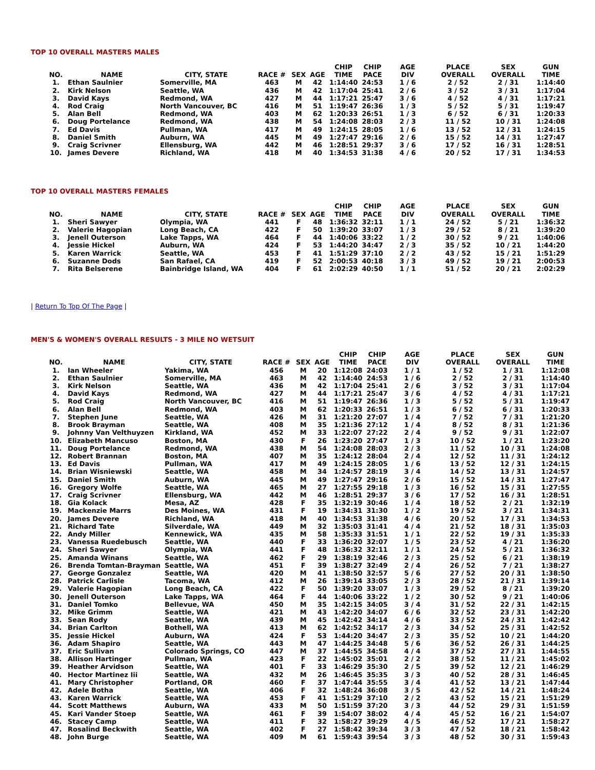TOP 10 OVERALL MASTERS MALES
| NO. | NAME | CITY, STATE | RACE # | SEX | AGE | CHIP TIME | CHIP PACE | AGE DIV | PLACE OVERALL | SEX OVERALL | GUN TIME |
| --- | --- | --- | --- | --- | --- | --- | --- | --- | --- | --- | --- |
| 1. | Ethan Saulnier | Somerville, MA | 463 | M | 42 | 1:14:40 | 24:53 | 1 / 6 | 2 / 52 | 2 / 31 | 1:14:40 |
| 2. | Kirk Nelson | Seattle, WA | 436 | M | 42 | 1:17:04 | 25:41 | 2 / 6 | 3 / 52 | 3 / 31 | 1:17:04 |
| 3. | David Kays | Redmond, WA | 427 | M | 44 | 1:17:21 | 25:47 | 3 / 6 | 4 / 52 | 4 / 31 | 1:17:21 |
| 4. | Rod Craig | North Vancouver, BC | 416 | M | 51 | 1:19:47 | 26:36 | 1 / 3 | 5 / 52 | 5 / 31 | 1:19:47 |
| 5. | Alan Bell | Redmond, WA | 403 | M | 62 | 1:20:33 | 26:51 | 1 / 3 | 6 / 52 | 6 / 31 | 1:20:33 |
| 6. | Doug Portelance | Redmond, WA | 438 | M | 54 | 1:24:08 | 28:03 | 2 / 3 | 11 / 52 | 10 / 31 | 1:24:08 |
| 7. | Ed Davis | Pullman, WA | 417 | M | 49 | 1:24:15 | 28:05 | 1 / 6 | 13 / 52 | 12 / 31 | 1:24:15 |
| 8. | Daniel Smith | Auburn, WA | 445 | M | 49 | 1:27:47 | 29:16 | 2 / 6 | 15 / 52 | 14 / 31 | 1:27:47 |
| 9. | Craig Scrivner | Ellensburg, WA | 442 | M | 46 | 1:28:51 | 29:37 | 3 / 6 | 17 / 52 | 16 / 31 | 1:28:51 |
| 10. | James Devere | Richland, WA | 418 | M | 40 | 1:34:53 | 31:38 | 4 / 6 | 20 / 52 | 17 / 31 | 1:34:53 |
TOP 10 OVERALL MASTERS FEMALES
| NO. | NAME | CITY, STATE | RACE # | SEX | AGE | CHIP TIME | CHIP PACE | AGE DIV | PLACE OVERALL | SEX OVERALL | GUN TIME |
| --- | --- | --- | --- | --- | --- | --- | --- | --- | --- | --- | --- |
| 1. | Sheri Sawyer | Olympia, WA | 441 | F | 48 | 1:36:32 | 32:11 | 1 / 1 | 24 / 52 | 5 / 21 | 1:36:32 |
| 2. | Valerie Hagopian | Long Beach, CA | 422 | F | 50 | 1:39:20 | 33:07 | 1 / 3 | 29 / 52 | 8 / 21 | 1:39:20 |
| 3. | Jenell Outerson | Lake Tapps, WA | 464 | F | 44 | 1:40:06 | 33:22 | 1 / 2 | 30 / 52 | 9 / 21 | 1:40:06 |
| 4. | Jessie Hickel | Auburn, WA | 424 | F | 53 | 1:44:20 | 34:47 | 2 / 3 | 35 / 52 | 10 / 21 | 1:44:20 |
| 5. | Karen Warrick | Seattle, WA | 453 | F | 41 | 1:51:29 | 37:10 | 2 / 2 | 43 / 52 | 15 / 21 | 1:51:29 |
| 6. | Suzanne Dods | San Rafael, CA | 419 | F | 52 | 2:00:53 | 40:18 | 3 / 3 | 49 / 52 | 19 / 21 | 2:00:53 |
| 7. | Rita Belserene | Bainbridge Island, WA | 404 | F | 61 | 2:02:29 | 40:50 | 1 / 1 | 51 / 52 | 20 / 21 | 2:02:29 |
| Return To Top Of The Page |
MEN'S & WOMEN'S OVERALL RESULTS - 3 MILE NO WETSUIT
| NO. | NAME | CITY, STATE | RACE # | SEX | AGE | CHIP TIME | CHIP PACE | AGE DIV | PLACE OVERALL | SEX OVERALL | GUN TIME |
| --- | --- | --- | --- | --- | --- | --- | --- | --- | --- | --- | --- |
| 1. | Ian Wheeler | Yakima, WA | 456 | M | 20 | 1:12:08 | 24:03 | 1 / 1 | 1 / 52 | 1 / 31 | 1:12:08 |
| 2. | Ethan Saulnier | Somerville, MA | 463 | M | 42 | 1:14:40 | 24:53 | 1 / 6 | 2 / 52 | 2 / 31 | 1:14:40 |
| 3. | Kirk Nelson | Seattle, WA | 436 | M | 42 | 1:17:04 | 25:41 | 2 / 6 | 3 / 52 | 3 / 31 | 1:17:04 |
| 4. | David Kays | Redmond, WA | 427 | M | 44 | 1:17:21 | 25:47 | 3 / 6 | 4 / 52 | 4 / 31 | 1:17:21 |
| 5. | Rod Craig | North Vancouver, BC | 416 | M | 51 | 1:19:47 | 26:36 | 1 / 3 | 5 / 52 | 5 / 31 | 1:19:47 |
| 6. | Alan Bell | Redmond, WA | 403 | M | 62 | 1:20:33 | 26:51 | 1 / 3 | 6 / 52 | 6 / 31 | 1:20:33 |
| 7. | Stephen June | Seattle, WA | 426 | M | 31 | 1:21:20 | 27:07 | 1 / 4 | 7 / 52 | 7 / 31 | 1:21:20 |
| 8. | Brook Brayman | Seattle, WA | 408 | M | 35 | 1:21:36 | 27:12 | 1 / 4 | 8 / 52 | 8 / 31 | 1:21:36 |
| 9. | Johnny Van Velthuyzen | Kirkland, WA | 452 | M | 33 | 1:22:07 | 27:22 | 2 / 4 | 9 / 52 | 9 / 31 | 1:22:07 |
| 10. | Elizabeth Mancuso | Boston, MA | 430 | F | 26 | 1:23:20 | 27:47 | 1 / 3 | 10 / 52 | 1 / 21 | 1:23:20 |
| 11. | Doug Portelance | Redmond, WA | 438 | M | 54 | 1:24:08 | 28:03 | 2 / 3 | 11 / 52 | 10 / 31 | 1:24:08 |
| 12. | Robert Brannan | Boston, MA | 407 | M | 35 | 1:24:12 | 28:04 | 2 / 4 | 12 / 52 | 11 / 31 | 1:24:12 |
| 13. | Ed Davis | Pullman, WA | 417 | M | 49 | 1:24:15 | 28:05 | 1 / 6 | 13 / 52 | 12 / 31 | 1:24:15 |
| 14. | Brian Wisniewski | Seattle, WA | 458 | M | 34 | 1:24:57 | 28:19 | 3 / 4 | 14 / 52 | 13 / 31 | 1:24:57 |
| 15. | Daniel Smith | Auburn, WA | 445 | M | 49 | 1:27:47 | 29:16 | 2 / 6 | 15 / 52 | 14 / 31 | 1:27:47 |
| 16. | Gregory Wolfe | Seattle, WA | 465 | M | 27 | 1:27:55 | 29:18 | 1 / 3 | 16 / 52 | 15 / 31 | 1:27:55 |
| 17. | Craig Scrivner | Ellensburg, WA | 442 | M | 46 | 1:28:51 | 29:37 | 3 / 6 | 17 / 52 | 16 / 31 | 1:28:51 |
| 18. | Gia Kolack | Mesa, AZ | 428 | F | 35 | 1:32:19 | 30:46 | 1 / 4 | 18 / 52 | 2 / 21 | 1:32:19 |
| 19. | Mackenzie Marrs | Des Moines, WA | 431 | F | 19 | 1:34:31 | 31:30 | 1 / 2 | 19 / 52 | 3 / 21 | 1:34:31 |
| 20. | James Devere | Richland, WA | 418 | M | 40 | 1:34:53 | 31:38 | 4 / 6 | 20 / 52 | 17 / 31 | 1:34:53 |
| 21. | Richard Tate | Silverdale, WA | 449 | M | 32 | 1:35:03 | 31:41 | 4 / 4 | 21 / 52 | 18 / 31 | 1:35:03 |
| 22. | Andy Miller | Kennewick, WA | 435 | M | 58 | 1:35:33 | 31:51 | 1 / 1 | 22 / 52 | 19 / 31 | 1:35:33 |
| 23. | Vanessa Ruedebusch | Seattle, WA | 440 | F | 33 | 1:36:20 | 32:07 | 1 / 5 | 23 / 52 | 4 / 21 | 1:36:20 |
| 24. | Sheri Sawyer | Olympia, WA | 441 | F | 48 | 1:36:32 | 32:11 | 1 / 1 | 24 / 52 | 5 / 21 | 1:36:32 |
| 25. | Amanda Winans | Seattle, WA | 462 | F | 29 | 1:38:19 | 32:46 | 2 / 3 | 25 / 52 | 6 / 21 | 1:38:19 |
| 26. | Brenda Tomtan-Brayman | Seattle, WA | 451 | F | 39 | 1:38:27 | 32:49 | 2 / 4 | 26 / 52 | 7 / 21 | 1:38:27 |
| 27. | George Gonzalez | Seattle, WA | 420 | M | 41 | 1:38:50 | 32:57 | 5 / 6 | 27 / 52 | 20 / 31 | 1:38:50 |
| 28. | Patrick Carlisle | Tacoma, WA | 412 | M | 26 | 1:39:14 | 33:05 | 2 / 3 | 28 / 52 | 21 / 31 | 1:39:14 |
| 29. | Valerie Hagopian | Long Beach, CA | 422 | F | 50 | 1:39:20 | 33:07 | 1 / 3 | 29 / 52 | 8 / 21 | 1:39:20 |
| 30. | Jenell Outerson | Lake Tapps, WA | 464 | F | 44 | 1:40:06 | 33:22 | 1 / 2 | 30 / 52 | 9 / 21 | 1:40:06 |
| 31. | Daniel Tomko | Bellevue, WA | 450 | M | 35 | 1:42:15 | 34:05 | 3 / 4 | 31 / 52 | 22 / 31 | 1:42:15 |
| 32. | Mike Grimm | Seattle, WA | 421 | M | 43 | 1:42:20 | 34:07 | 6 / 6 | 32 / 52 | 23 / 31 | 1:42:20 |
| 33. | Sean Rody | Seattle, WA | 439 | M | 45 | 1:42:42 | 34:14 | 4 / 6 | 33 / 52 | 24 / 31 | 1:42:42 |
| 34. | Brian Carlton | Bothell, WA | 413 | M | 62 | 1:42:52 | 34:17 | 2 / 3 | 34 / 52 | 25 / 31 | 1:42:52 |
| 35. | Jessie Hickel | Auburn, WA | 424 | F | 53 | 1:44:20 | 34:47 | 2 / 3 | 35 / 52 | 10 / 21 | 1:44:20 |
| 36. | Adam Shapiro | Seattle, WA | 443 | M | 47 | 1:44:25 | 34:48 | 5 / 6 | 36 / 52 | 26 / 31 | 1:44:25 |
| 37. | Eric Sullivan | Colorado Springs, CO | 447 | M | 37 | 1:44:55 | 34:58 | 4 / 4 | 37 / 52 | 27 / 31 | 1:44:55 |
| 38. | Allison Hartinger | Pullman, WA | 423 | F | 22 | 1:45:02 | 35:01 | 2 / 2 | 38 / 52 | 11 / 21 | 1:45:02 |
| 39. | Heather Arvidson | Seattle, WA | 401 | F | 33 | 1:46:29 | 35:30 | 2 / 5 | 39 / 52 | 12 / 21 | 1:46:29 |
| 40. | Hector Martinez Iii | Seattle, WA | 432 | M | 26 | 1:46:45 | 35:35 | 3 / 3 | 40 / 52 | 28 / 31 | 1:46:45 |
| 41. | Mary Christopher | Portland, OR | 460 | F | 37 | 1:47:44 | 35:55 | 3 / 4 | 41 / 52 | 13 / 21 | 1:47:44 |
| 42. | Adele Botha | Seattle, WA | 406 | F | 32 | 1:48:24 | 36:08 | 3 / 5 | 42 / 52 | 14 / 21 | 1:48:24 |
| 43. | Karen Warrick | Seattle, WA | 453 | F | 41 | 1:51:29 | 37:10 | 2 / 2 | 43 / 52 | 15 / 21 | 1:51:29 |
| 44. | Scott Matthews | Auburn, WA | 433 | M | 50 | 1:51:59 | 37:20 | 3 / 3 | 44 / 52 | 29 / 31 | 1:51:59 |
| 45. | Kari Vander Stoep | Seattle, WA | 461 | F | 39 | 1:54:07 | 38:02 | 4 / 4 | 45 / 52 | 16 / 21 | 1:54:07 |
| 46. | Stacey Camp | Seattle, WA | 411 | F | 32 | 1:58:27 | 39:29 | 4 / 5 | 46 / 52 | 17 / 21 | 1:58:27 |
| 47. | Rosalind Beckwith | Seattle, WA | 402 | F | 27 | 1:58:42 | 39:34 | 3 / 3 | 47 / 52 | 18 / 21 | 1:58:42 |
| 48. | John Burge | Seattle, WA | 409 | M | 61 | 1:59:43 | 39:54 | 3 / 3 | 48 / 52 | 30 / 31 | 1:59:43 |